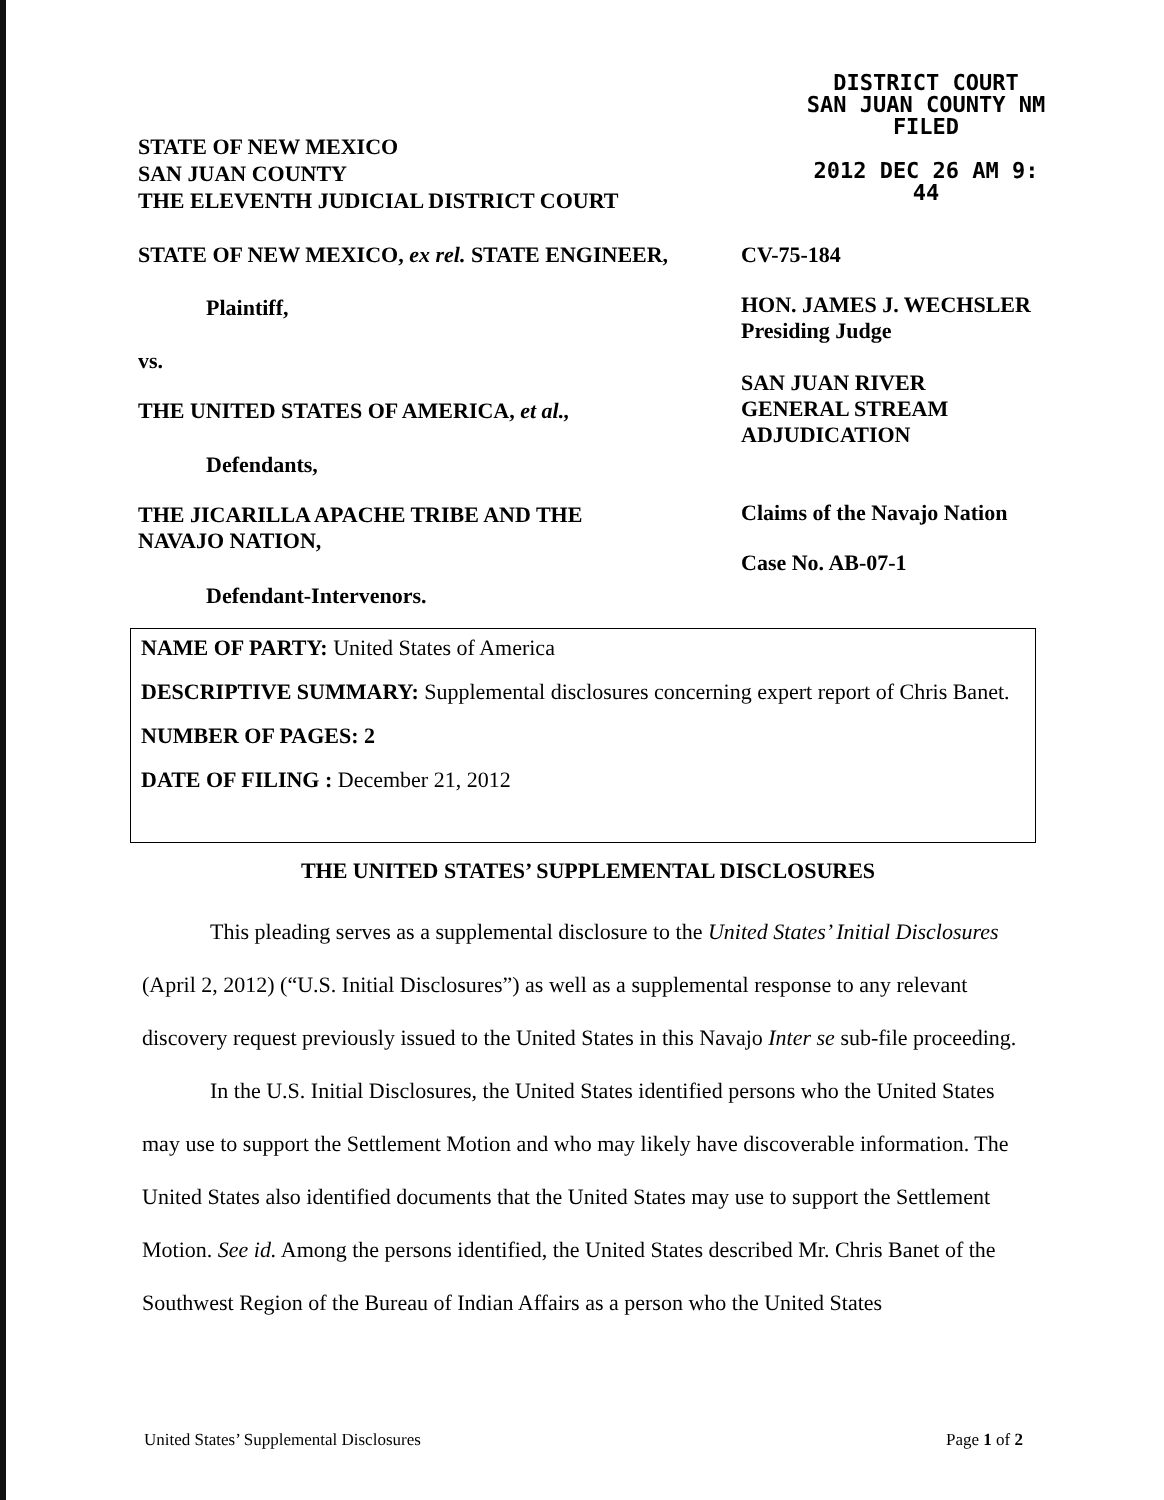DISTRICT COURT
SAN JUAN COUNTY NM
FILED
2012 DEC 26 AM 9: 44
STATE OF NEW MEXICO
SAN JUAN COUNTY
THE ELEVENTH JUDICIAL DISTRICT COURT
STATE OF NEW MEXICO, ex rel. STATE ENGINEER,
CV-75-184
Plaintiff,
HON. JAMES J. WECHSLER
Presiding Judge
vs.
SAN JUAN RIVER
GENERAL STREAM
ADJUDICATION
THE UNITED STATES OF AMERICA, et al.,
Defendants,
THE JICARILLA APACHE TRIBE AND THE
NAVAJO NATION,
Claims of the Navajo Nation
Case No. AB-07-1
Defendant-Intervenors.
NAME OF PARTY: United States of America
DESCRIPTIVE SUMMARY: Supplemental disclosures concerning expert report of Chris Banet.
NUMBER OF PAGES: 2
DATE OF FILING : December 21, 2012
THE UNITED STATES’ SUPPLEMENTAL DISCLOSURES
This pleading serves as a supplemental disclosure to the United States’ Initial Disclosures (April 2, 2012) (“U.S. Initial Disclosures”) as well as a supplemental response to any relevant discovery request previously issued to the United States in this Navajo Inter se sub-file proceeding.
In the U.S. Initial Disclosures, the United States identified persons who the United States may use to support the Settlement Motion and who may likely have discoverable information. The United States also identified documents that the United States may use to support the Settlement Motion. See id. Among the persons identified, the United States described Mr. Chris Banet of the Southwest Region of the Bureau of Indian Affairs as a person who the United States
United States’ Supplemental Disclosures
Page 1 of 2